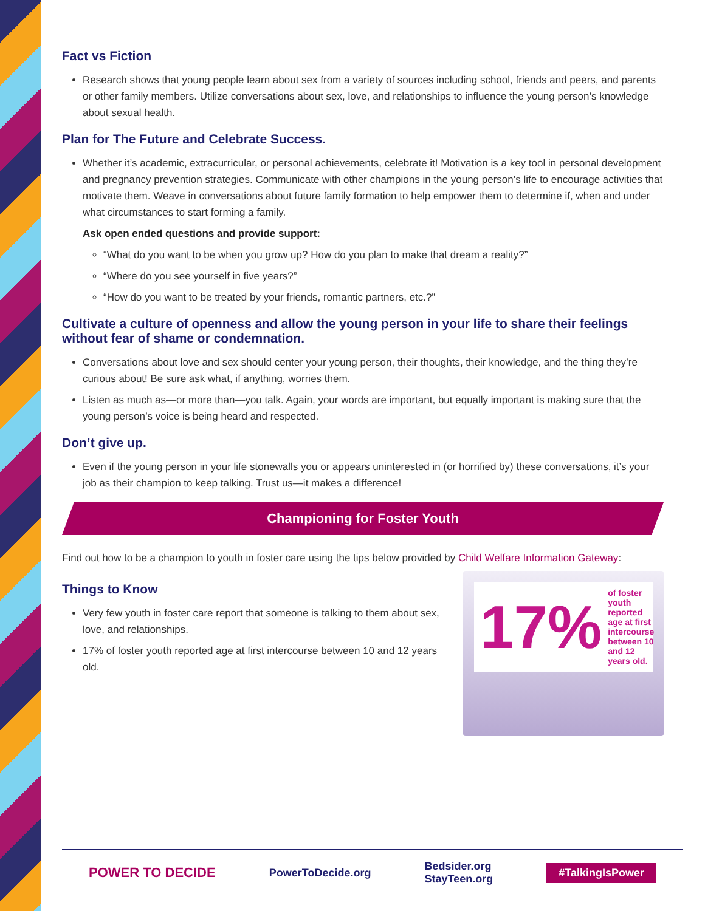Fact vs Fiction
Research shows that young people learn about sex from a variety of sources including school, friends and peers, and parents or other family members. Utilize conversations about sex, love, and relationships to influence the young person’s knowledge about sexual health.
Plan for The Future and Celebrate Success.
Whether it’s academic, extracurricular, or personal achievements, celebrate it! Motivation is a key tool in personal development and pregnancy prevention strategies. Communicate with other champions in the young person’s life to encourage activities that motivate them. Weave in conversations about future family formation to help empower them to determine if, when and under what circumstances to start forming a family.
Ask open ended questions and provide support:
“What do you want to be when you grow up? How do you plan to make that dream a reality?”
“Where do you see yourself in five years?”
“How do you want to be treated by your friends, romantic partners, etc.?”
Cultivate a culture of openness and allow the young person in your life to share their feelings without fear of shame or condemnation.
Conversations about love and sex should center your young person, their thoughts, their knowledge, and the thing they’re curious about! Be sure ask what, if anything, worries them.
Listen as much as—or more than—you talk. Again, your words are important, but equally important is making sure that the young person’s voice is being heard and respected.
Don’t give up.
Even if the young person in your life stonewalls you or appears uninterested in (or horrified by) these conversations, it’s your job as their champion to keep talking. Trust us—it makes a difference!
Championing for Foster Youth
Find out how to be a champion to youth in foster care using the tips below provided by Child Welfare Information Gateway:
Things to Know
Very few youth in foster care report that someone is talking to them about sex, love, and relationships.
17% of foster youth reported age at first intercourse between 10 and 12 years old.
17% of foster youth reported age at first intercourse between 10 and 12 years old.
POWER TO DECIDE PowerToDecide.org Bedsider.org
StayTeen.org #TalkingIsPower